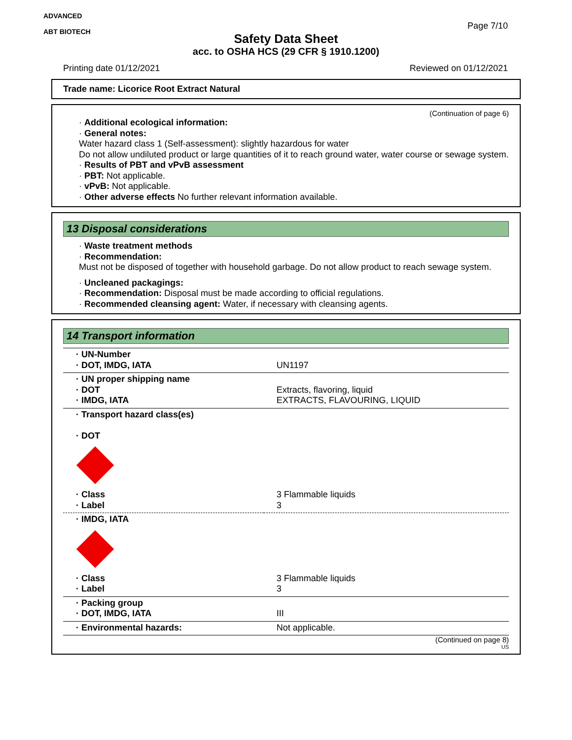ADVANCED
ABT BIOTECH
Page 7/10
Safety Data Sheet
acc. to OSHA HCS (29 CFR § 1910.1200)
Printing date 01/12/2021 Reviewed on 01/12/2021
Trade name: Licorice Root Extract Natural
(Continuation of page 6)
· Additional ecological information:
· General notes:
Water hazard class 1 (Self-assessment): slightly hazardous for water
Do not allow undiluted product or large quantities of it to reach ground water, water course or sewage system.
· Results of PBT and vPvB assessment
· PBT: Not applicable.
· vPvB: Not applicable.
· Other adverse effects No further relevant information available.
13 Disposal considerations
· Waste treatment methods
· Recommendation:
Must not be disposed of together with household garbage. Do not allow product to reach sewage system.
· Uncleaned packagings:
· Recommendation: Disposal must be made according to official regulations.
· Recommended cleansing agent: Water, if necessary with cleansing agents.
14 Transport information
| · UN-Number · DOT, IMDG, IATA | UN1197 |
| · UN proper shipping name · DOT · IMDG, IATA | Extracts, flavoring, liquid EXTRACTS, FLAVOURING, LIQUID |
| · Transport hazard class(es) · DOT · Class · Label | 3 Flammable liquids 3 |
| · IMDG, IATA · Class · Label | 3 Flammable liquids 3 |
| · Packing group · DOT, IMDG, IATA | III |
| · Environmental hazards: | Not applicable. |
(Continued on page 8)
US